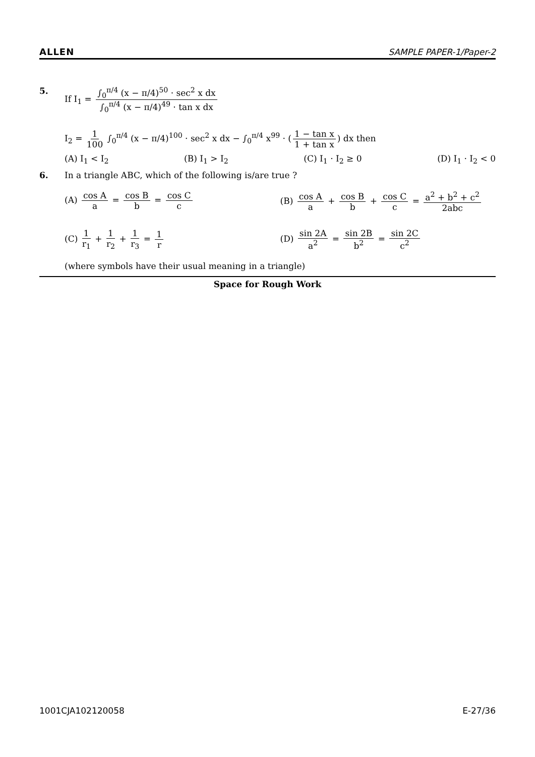ALLEN SAMPLE PAPER-1/Paper-2
5. If I<sub>1</sub> = ∫<sub>0</sub><sup>π/4</sup> (x − π/4)<sup>50</sup> · sec<sup>2</sup> x dx ∫<sub>0</sub><sup>π/4</sup> (x − π/4)<sup>49</sup> · tan x dx
I<sub>2</sub> = 1 100 ∫<sub>0</sub><sup>π/4</sup> (x − π/4)<sup>100</sup> · sec<sup>2</sup> x dx − ∫<sub>0</sub><sup>π/4</sup> x<sup>99</sup> · (1 − tan x 1 + tan x) dx then
(A) I<sub>1</sub> < I<sub>2</sub> (B) I<sub>1</sub> > I<sub>2</sub> (C) I<sub>1</sub> · I<sub>2</sub> ≥ 0 (D) I<sub>1</sub> · I<sub>2</sub> < 0
6. In a triangle ABC, which of the following is/are true ?
(A) cos A a = cos B b = cos C c
(B) cos A a + cos B b + cos C c = a<sup>2</sup> + b<sup>2</sup> + c<sup>2</sup> 2abc
(C) 1 r<sub>1</sub> + 1 r<sub>2</sub> + 1 r<sub>3</sub> = 1 r
(D) sin 2A a<sup>2</sup> = sin 2B b<sup>2</sup> = sin 2C c<sup>2</sup>
(where symbols have their usual meaning in a triangle)
Space for Rough Work
1001CJA102120058 E-27/36